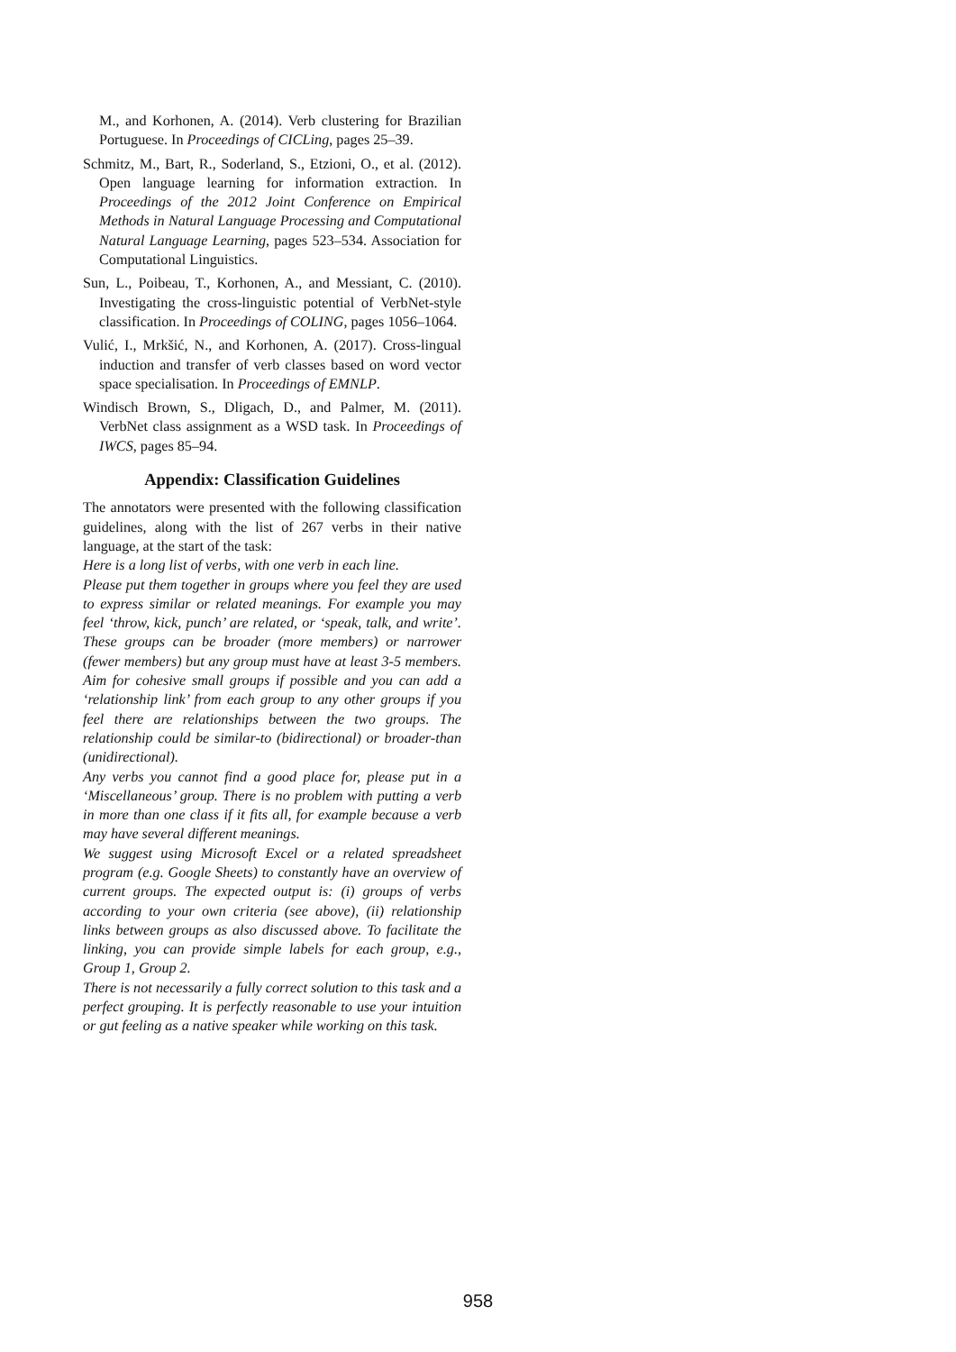M., and Korhonen, A. (2014). Verb clustering for Brazilian Portuguese. In Proceedings of CICLing, pages 25–39.
Schmitz, M., Bart, R., Soderland, S., Etzioni, O., et al. (2012). Open language learning for information extraction. In Proceedings of the 2012 Joint Conference on Empirical Methods in Natural Language Processing and Computational Natural Language Learning, pages 523–534. Association for Computational Linguistics.
Sun, L., Poibeau, T., Korhonen, A., and Messiant, C. (2010). Investigating the cross-linguistic potential of VerbNet-style classification. In Proceedings of COLING, pages 1056–1064.
Vulić, I., Mrkšić, N., and Korhonen, A. (2017). Cross-lingual induction and transfer of verb classes based on word vector space specialisation. In Proceedings of EMNLP.
Windisch Brown, S., Dligach, D., and Palmer, M. (2011). VerbNet class assignment as a WSD task. In Proceedings of IWCS, pages 85–94.
Appendix: Classification Guidelines
The annotators were presented with the following classification guidelines, along with the list of 267 verbs in their native language, at the start of the task:
Here is a long list of verbs, with one verb in each line.
Please put them together in groups where you feel they are used to express similar or related meanings. For example you may feel ‘throw, kick, punch’ are related, or ‘speak, talk, and write’. These groups can be broader (more members) or narrower (fewer members) but any group must have at least 3-5 members. Aim for cohesive small groups if possible and you can add a ‘relationship link’ from each group to any other groups if you feel there are relationships between the two groups. The relationship could be similar-to (bidirectional) or broader-than (unidirectional).
Any verbs you cannot find a good place for, please put in a ‘Miscellaneous’ group. There is no problem with putting a verb in more than one class if it fits all, for example because a verb may have several different meanings.
We suggest using Microsoft Excel or a related spreadsheet program (e.g. Google Sheets) to constantly have an overview of current groups. The expected output is: (i) groups of verbs according to your own criteria (see above), (ii) relationship links between groups as also discussed above. To facilitate the linking, you can provide simple labels for each group, e.g., Group 1, Group 2.
There is not necessarily a fully correct solution to this task and a perfect grouping. It is perfectly reasonable to use your intuition or gut feeling as a native speaker while working on this task.
958